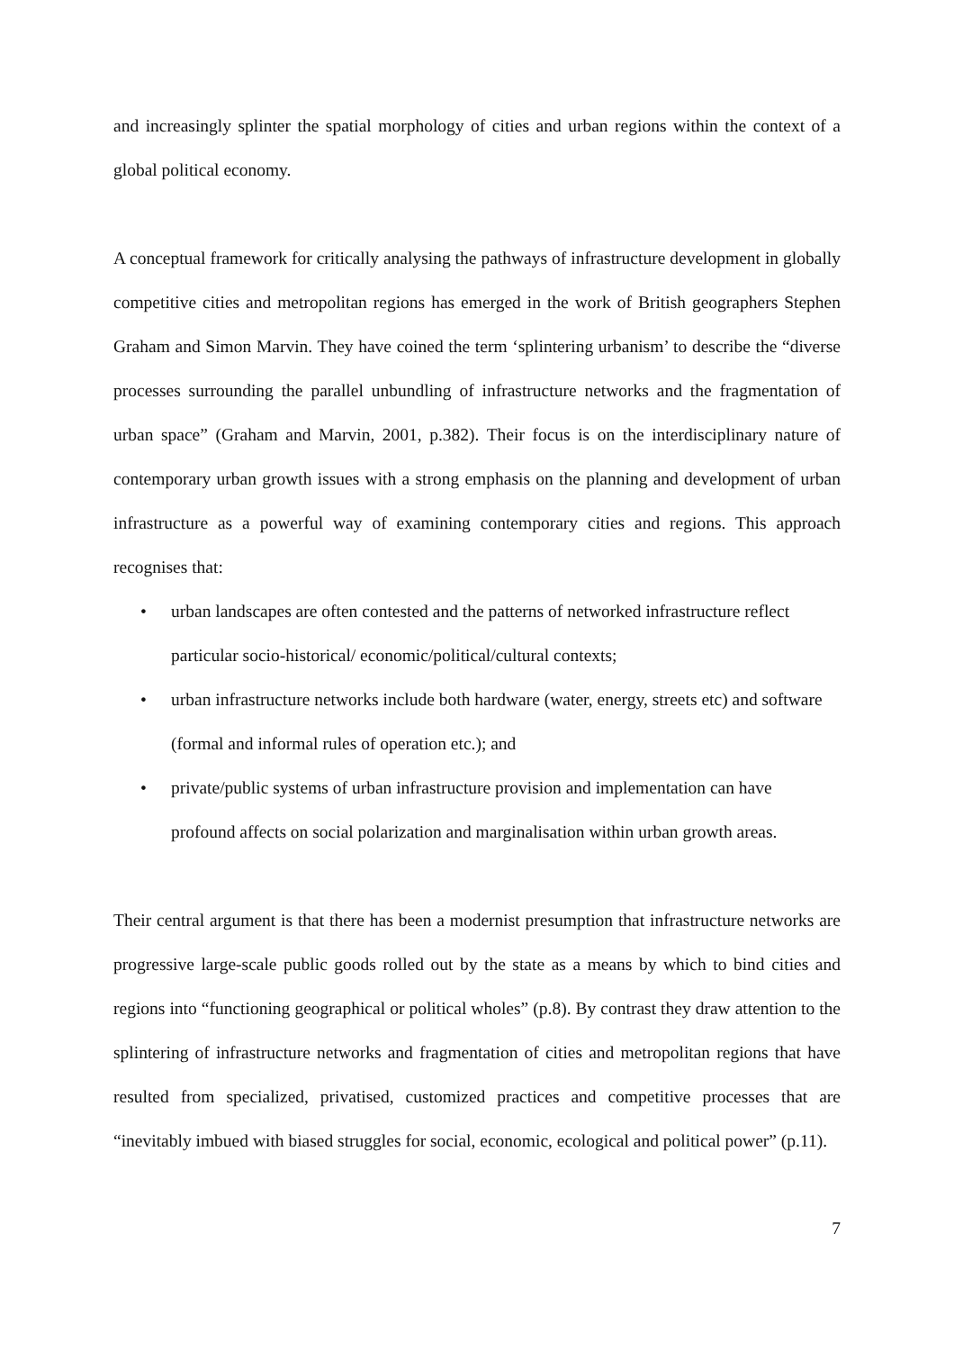and increasingly splinter the spatial morphology of cities and urban regions within the context of a global political economy.
A conceptual framework for critically analysing the pathways of infrastructure development in globally competitive cities and metropolitan regions has emerged in the work of British geographers Stephen Graham and Simon Marvin. They have coined the term ‘splintering urbanism’ to describe the “diverse processes surrounding the parallel unbundling of infrastructure networks and the fragmentation of urban space” (Graham and Marvin, 2001, p.382). Their focus is on the interdisciplinary nature of contemporary urban growth issues with a strong emphasis on the planning and development of urban infrastructure as a powerful way of examining contemporary cities and regions. This approach recognises that:
• urban landscapes are often contested and the patterns of networked infrastructure reflect particular socio-historical/ economic/political/cultural contexts;
• urban infrastructure networks include both hardware (water, energy, streets etc) and software (formal and informal rules of operation etc.); and
• private/public systems of urban infrastructure provision and implementation can have profound affects on social polarization and marginalisation within urban growth areas.
Their central argument is that there has been a modernist presumption that infrastructure networks are progressive large-scale public goods rolled out by the state as a means by which to bind cities and regions into “functioning geographical or political wholes” (p.8). By contrast they draw attention to the splintering of infrastructure networks and fragmentation of cities and metropolitan regions that have resulted from specialized, privatised, customized practices and competitive processes that are “inevitably imbued with biased struggles for social, economic, ecological and political power” (p.11).
7